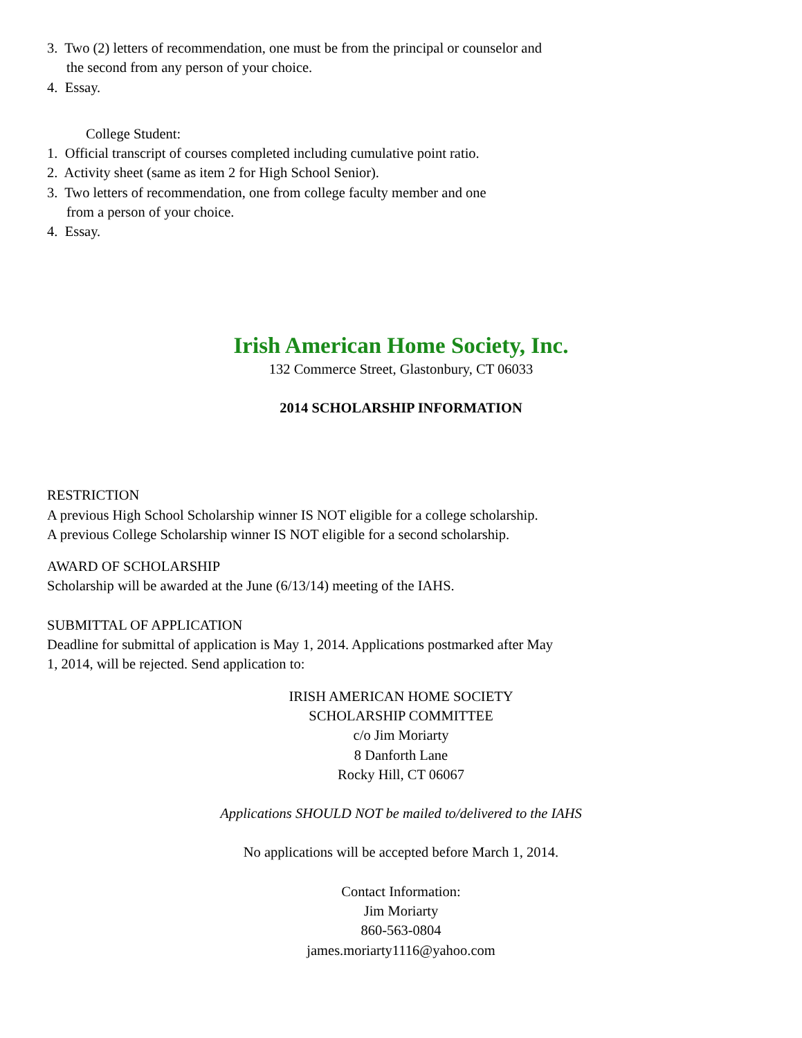3. Two (2) letters of recommendation, one must be from the principal or counselor and the second from any person of your choice.
4. Essay.
College Student:
1. Official transcript of courses completed including cumulative point ratio.
2. Activity sheet (same as item 2 for High School Senior).
3. Two letters of recommendation, one from college faculty member and one from a person of your choice.
4. Essay.
Irish American Home Society, Inc.
132 Commerce Street, Glastonbury, CT 06033
2014 SCHOLARSHIP INFORMATION
RESTRICTION
A previous High School Scholarship winner IS NOT eligible for a college scholarship.
A previous College Scholarship winner IS NOT eligible for a second scholarship.
AWARD OF SCHOLARSHIP
Scholarship will be awarded at the June (6/13/14) meeting of the IAHS.
SUBMITTAL OF APPLICATION
Deadline for submittal of application is May 1, 2014. Applications postmarked after May 1, 2014, will be rejected. Send application to:
IRISH AMERICAN HOME SOCIETY
SCHOLARSHIP COMMITTEE
c/o Jim Moriarty
8 Danforth Lane
Rocky Hill, CT 06067
Applications SHOULD NOT be mailed to/delivered to the IAHS
No applications will be accepted before March 1, 2014.
Contact Information:
Jim Moriarty
860-563-0804
james.moriarty1116@yahoo.com